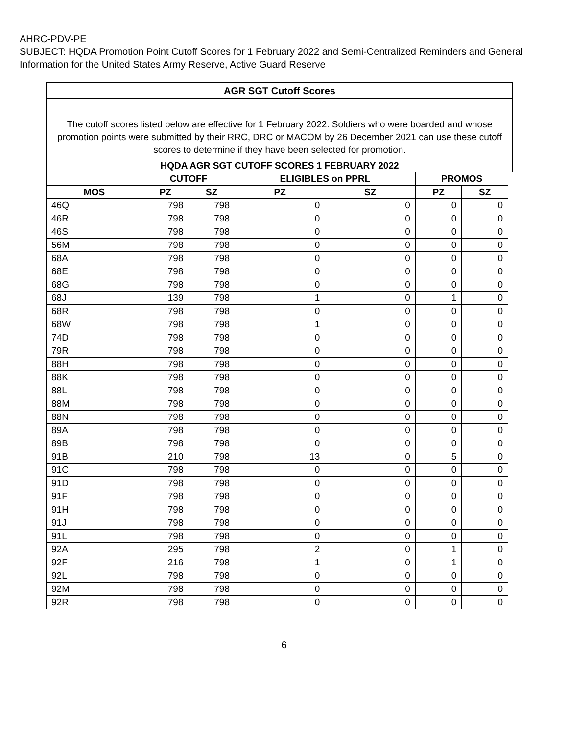AHRC-PDV-PE
SUBJECT: HQDA Promotion Point Cutoff Scores for 1 February 2022 and Semi-Centralized Reminders and General Information for the United States Army Reserve, Active Guard Reserve
AGR SGT Cutoff Scores
The cutoff scores listed below are effective for 1 February 2022. Soldiers who were boarded and whose promotion points were submitted by their RRC, DRC or MACOM by 26 December 2021 can use these cutoff scores to determine if they have been selected for promotion.
HQDA AGR SGT CUTOFF SCORES 1 FEBRUARY 2022
| | CUTOFF | | ELIGIBLES on PPRL | | PROMOS | |
| --- | --- | --- | --- | --- | --- | --- |
| MOS | PZ | SZ | PZ | SZ | PZ | SZ |
| 46Q | 798 | 798 | 0 | 0 | 0 | 0 |
| 46R | 798 | 798 | 0 | 0 | 0 | 0 |
| 46S | 798 | 798 | 0 | 0 | 0 | 0 |
| 56M | 798 | 798 | 0 | 0 | 0 | 0 |
| 68A | 798 | 798 | 0 | 0 | 0 | 0 |
| 68E | 798 | 798 | 0 | 0 | 0 | 0 |
| 68G | 798 | 798 | 0 | 0 | 0 | 0 |
| 68J | 139 | 798 | 1 | 0 | 1 | 0 |
| 68R | 798 | 798 | 0 | 0 | 0 | 0 |
| 68W | 798 | 798 | 1 | 0 | 0 | 0 |
| 74D | 798 | 798 | 0 | 0 | 0 | 0 |
| 79R | 798 | 798 | 0 | 0 | 0 | 0 |
| 88H | 798 | 798 | 0 | 0 | 0 | 0 |
| 88K | 798 | 798 | 0 | 0 | 0 | 0 |
| 88L | 798 | 798 | 0 | 0 | 0 | 0 |
| 88M | 798 | 798 | 0 | 0 | 0 | 0 |
| 88N | 798 | 798 | 0 | 0 | 0 | 0 |
| 89A | 798 | 798 | 0 | 0 | 0 | 0 |
| 89B | 798 | 798 | 0 | 0 | 0 | 0 |
| 91B | 210 | 798 | 13 | 0 | 5 | 0 |
| 91C | 798 | 798 | 0 | 0 | 0 | 0 |
| 91D | 798 | 798 | 0 | 0 | 0 | 0 |
| 91F | 798 | 798 | 0 | 0 | 0 | 0 |
| 91H | 798 | 798 | 0 | 0 | 0 | 0 |
| 91J | 798 | 798 | 0 | 0 | 0 | 0 |
| 91L | 798 | 798 | 0 | 0 | 0 | 0 |
| 92A | 295 | 798 | 2 | 0 | 1 | 0 |
| 92F | 216 | 798 | 1 | 0 | 1 | 0 |
| 92L | 798 | 798 | 0 | 0 | 0 | 0 |
| 92M | 798 | 798 | 0 | 0 | 0 | 0 |
| 92R | 798 | 798 | 0 | 0 | 0 | 0 |
6